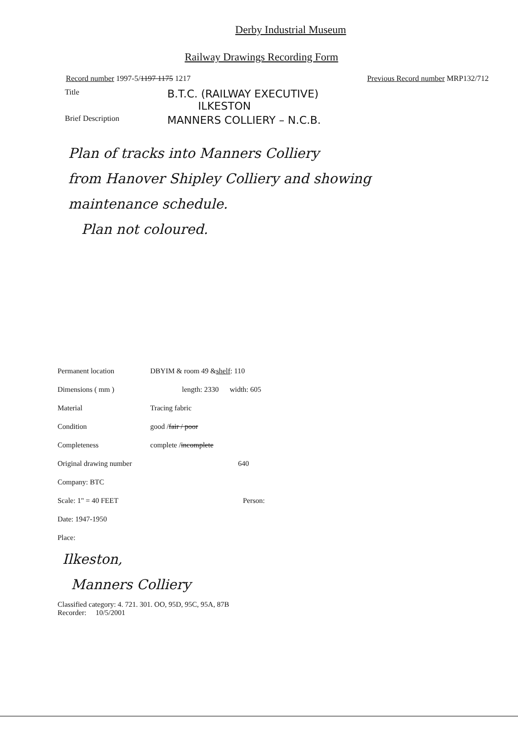Derby Industrial Museum
Railway Drawings Recording Form
Record number 1997-5/1197 1175 1217 Previous Record number MRP132/712
Title B.T.C. (RAILWAY EXECUTIVE)
ILKESTON
Brief Description MANNERS COLLIERY – N.C.B.
Plan of tracks into Manners Colliery
from Hanover Shipley Colliery and showing
maintenance schedule.
Plan not coloured.
Permanent location DBYIM & room 49 & shelf : 110
Dimensions ( mm ) length: 2330 width: 605
Material Tracing fabric
Condition good / fair / poor
Completeness complete / incomplete
Original drawing number 640
Company: BTC
Scale: 1" = 40 FEET Person:
Date: 1947-1950
Place:
Ilkeston,
Manners Colliery
Classified category: 4. 721. 301. OO, 95D, 95C, 95A, 87B
Recorder: 10/5/2001